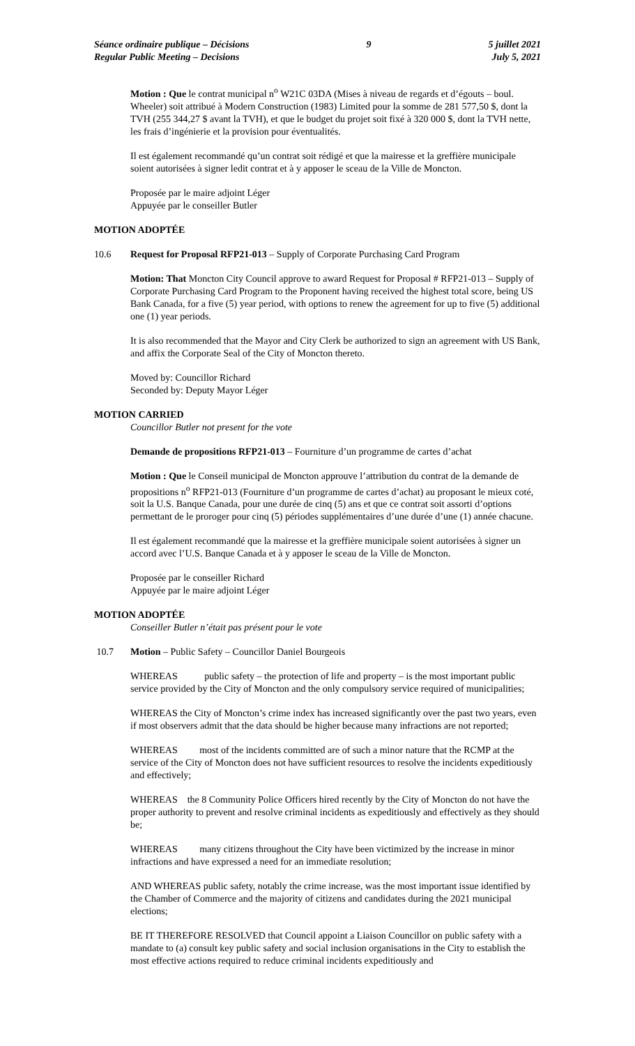Séance ordinaire publique – Décisions
Regular Public Meeting – Decisions
9 5 juillet 2021
July 5, 2021
Motion : Que le contrat municipal n<sup>o</sup> W21C 03DA (Mises à niveau de regards et d’égouts – boul. Wheeler) soit attribué à Modern Construction (1983) Limited pour la somme de 281 577,50 $, dont la TVH (255 344,27 $ avant la TVH), et que le budget du projet soit fixé à 320 000 $, dont la TVH nette, les frais d’ingénierie et la provision pour éventualités.
Il est également recommandé qu’un contrat soit rédigé et que la mairesse et la greffière municipale soient autorisées à signer ledit contrat et à y apposer le sceau de la Ville de Moncton.
Proposée par le maire adjoint Léger
Appuyée par le conseiller Butler
MOTION ADOPTÉE
10.6 Request for Proposal RFP21-013 – Supply of Corporate Purchasing Card Program
Motion: That Moncton City Council approve to award Request for Proposal # RFP21-013 – Supply of Corporate Purchasing Card Program to the Proponent having received the highest total score, being US Bank Canada, for a five (5) year period, with options to renew the agreement for up to five (5) additional one (1) year periods.
It is also recommended that the Mayor and City Clerk be authorized to sign an agreement with US Bank, and affix the Corporate Seal of the City of Moncton thereto.
Moved by: Councillor Richard
Seconded by: Deputy Mayor Léger
MOTION CARRIED
Councillor Butler not present for the vote
Demande de propositions RFP21-013 – Fourniture d’un programme de cartes d’achat
Motion : Que le Conseil municipal de Moncton approuve l’attribution du contrat de la demande de propositions n<sup>o</sup> RFP21-013 (Fourniture d’un programme de cartes d’achat) au proposant le mieux coté, soit la U.S. Banque Canada, pour une durée de cinq (5) ans et que ce contrat soit assorti d’options permettant de le proroger pour cinq (5) périodes supplémentaires d’une durée d’une (1) année chacune.
Il est également recommandé que la mairesse et la greffière municipale soient autorisées à signer un accord avec l’U.S. Banque Canada et à y apposer le sceau de la Ville de Moncton.
Proposée par le conseiller Richard
Appuyée par le maire adjoint Léger
MOTION ADOPTÉE
Conseiller Butler n’était pas présent pour le vote
10.7 Motion – Public Safety – Councillor Daniel Bourgeois
WHEREAS public safety – the protection of life and property – is the most important public service provided by the City of Moncton and the only compulsory service required of municipalities;
WHEREAS the City of Moncton’s crime index has increased significantly over the past two years, even if most observers admit that the data should be higher because many infractions are not reported;
WHEREAS most of the incidents committed are of such a minor nature that the RCMP at the service of the City of Moncton does not have sufficient resources to resolve the incidents expeditiously and effectively;
WHEREAS the 8 Community Police Officers hired recently by the City of Moncton do not have the proper authority to prevent and resolve criminal incidents as expeditiously and effectively as they should be;
WHEREAS many citizens throughout the City have been victimized by the increase in minor infractions and have expressed a need for an immediate resolution;
AND WHEREAS public safety, notably the crime increase, was the most important issue identified by the Chamber of Commerce and the majority of citizens and candidates during the 2021 municipal elections;
BE IT THEREFORE RESOLVED that Council appoint a Liaison Councillor on public safety with a mandate to (a) consult key public safety and social inclusion organisations in the City to establish the most effective actions required to reduce criminal incidents expeditiously and